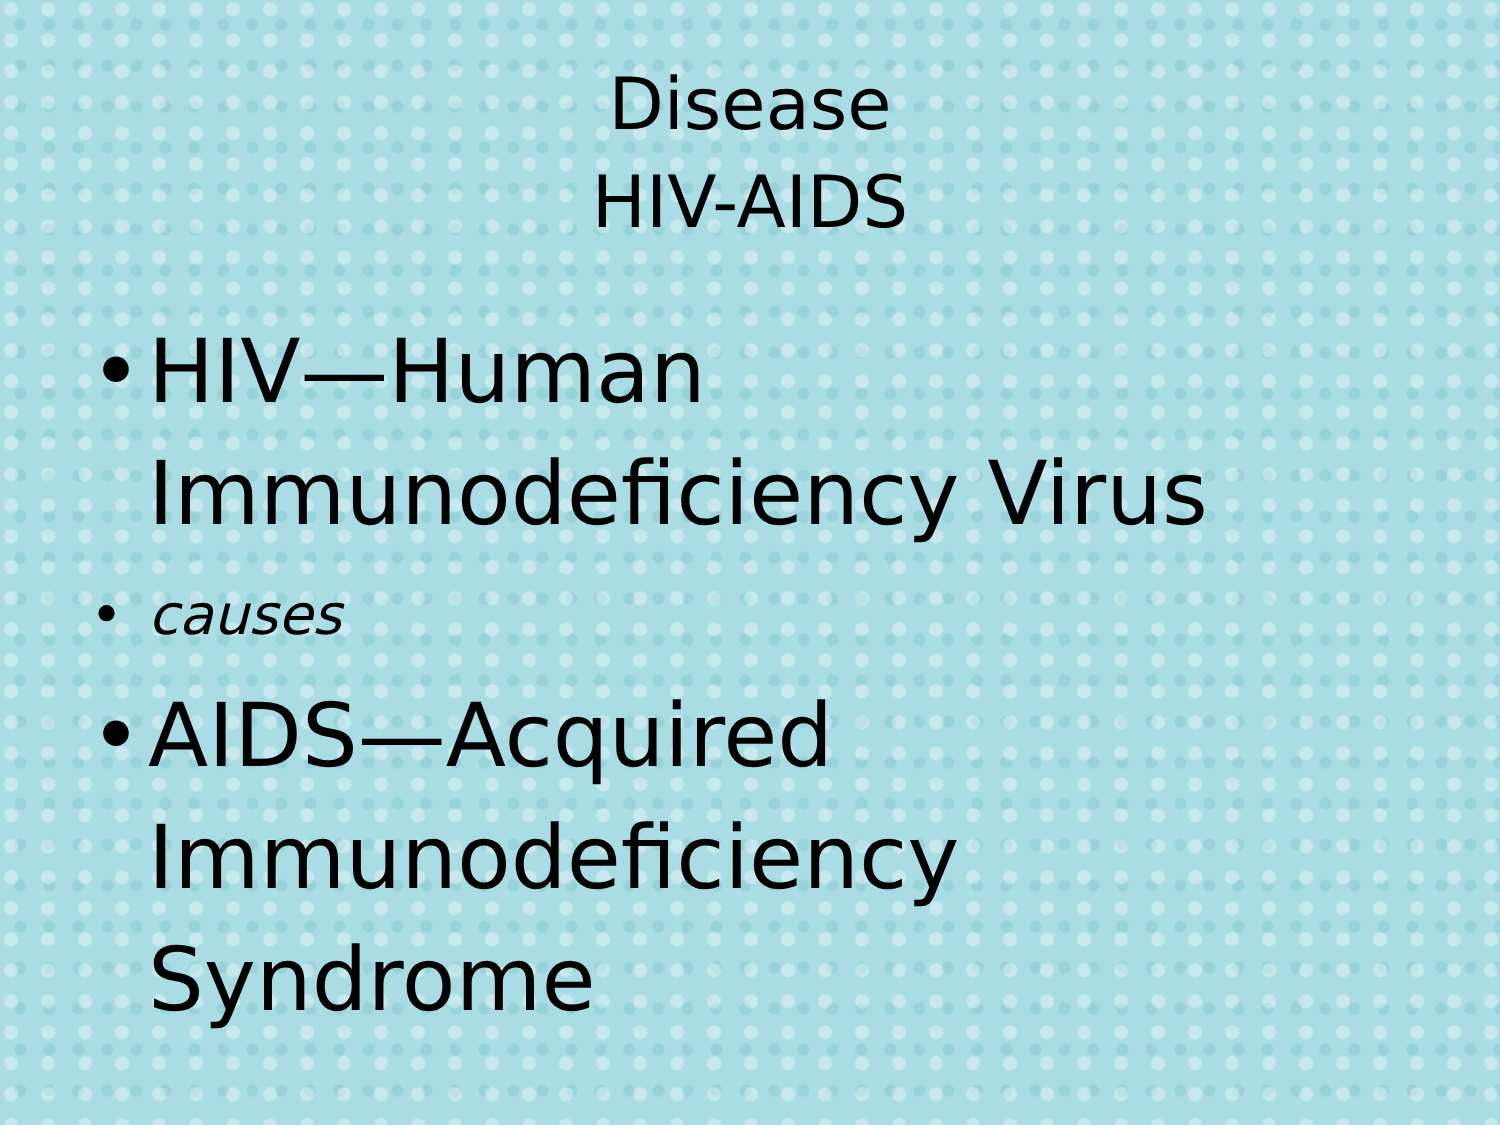Disease
HIV-AIDS
• HIV—Human Immunodeficiency Virus
• causes
• AIDS—Acquired Immunodeficiency Syndrome